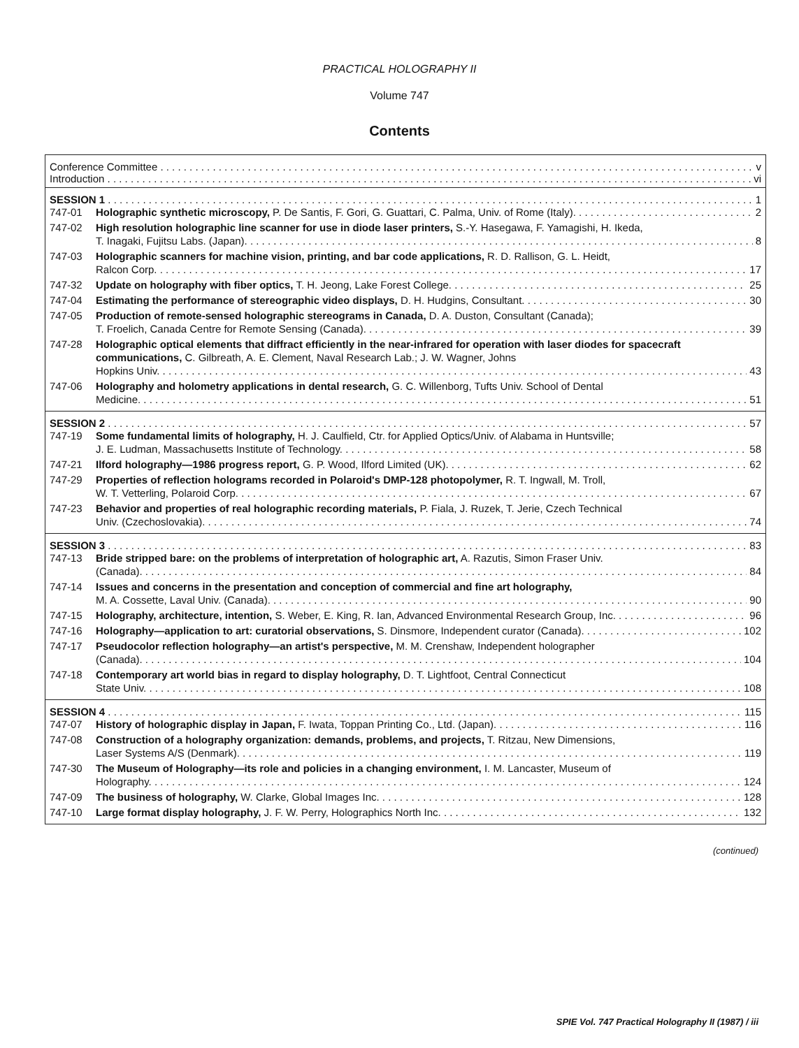PRACTICAL HOLOGRAPHY II
Volume 747
Contents
Conference Committee v
Introduction vi
SESSION 1 1
747-01 Holographic synthetic microscopy, P. De Santis, F. Gori, G. Guattari, C. Palma, Univ. of Rome (Italy). 2
747-02 High resolution holographic line scanner for use in diode laser printers, S.-Y. Hasegawa, F. Yamagishi, H. Ikeda,
T. Inagaki, Fujitsu Labs. (Japan). 8
747-03 Holographic scanners for machine vision, printing, and bar code applications, R. D. Rallison, G. L. Heidt,
Ralcon Corp. 17
747-32 Update on holography with fiber optics, T. H. Jeong, Lake Forest College. 25
747-04 Estimating the performance of stereographic video displays, D. H. Hudgins, Consultant. 30
747-05 Production of remote-sensed holographic stereograms in Canada, D. A. Duston, Consultant (Canada);
T. Froelich, Canada Centre for Remote Sensing (Canada). 39
747-28 Holographic optical elements that diffract efficiently in the near-infrared for operation with laser diodes for spacecraft communications, C. Gilbreath, A. E. Clement, Naval Research Lab.; J. W. Wagner, Johns
Hopkins Univ. 43
747-06 Holography and holometry applications in dental research, G. C. Willenborg, Tufts Univ. School of Dental
Medicine. 51
SESSION 2 57
747-19 Some fundamental limits of holography, H. J. Caulfield, Ctr. for Applied Optics/Univ. of Alabama in Huntsville;
J. E. Ludman, Massachusetts Institute of Technology. 58
747-21 Ilford holography—1986 progress report, G. P. Wood, Ilford Limited (UK). 62
747-29 Properties of reflection holograms recorded in Polaroid's DMP-128 photopolymer, R. T. Ingwall, M. Troll,
W. T. Vetterling, Polaroid Corp. 67
747-23 Behavior and properties of real holographic recording materials, P. Fiala, J. Ruzek, T. Jerie, Czech Technical
Univ. (Czechoslovakia). 74
SESSION 3 83
747-13 Bride stripped bare: on the problems of interpretation of holographic art, A. Razutis, Simon Fraser Univ.
(Canada). 84
747-14 Issues and concerns in the presentation and conception of commercial and fine art holography,
M. A. Cossette, Laval Univ. (Canada). 90
747-15 Holography, architecture, intention, S. Weber, E. King, R. Ian, Advanced Environmental Research Group, Inc. 96
747-16 Holography—application to art: curatorial observations, S. Dinsmore, Independent curator (Canada). 102
747-17 Pseudocolor reflection holography—an artist's perspective, M. M. Crenshaw, Independent holographer
(Canada). 104
747-18 Contemporary art world bias in regard to display holography, D. T. Lightfoot, Central Connecticut
State Univ. 108
SESSION 4 115
747-07 History of holographic display in Japan, F. Iwata, Toppan Printing Co., Ltd. (Japan). 116
747-08 Construction of a holography organization: demands, problems, and projects, T. Ritzau, New Dimensions,
Laser Systems A/S (Denmark). 119
747-30 The Museum of Holography—its role and policies in a changing environment, I. M. Lancaster, Museum of
Holography. 124
747-09 The business of holography, W. Clarke, Global Images Inc. 128
747-10 Large format display holography, J. F. W. Perry, Holographics North Inc. 132
(continued)
SPIE Vol. 747 Practical Holography II (1987) / iii